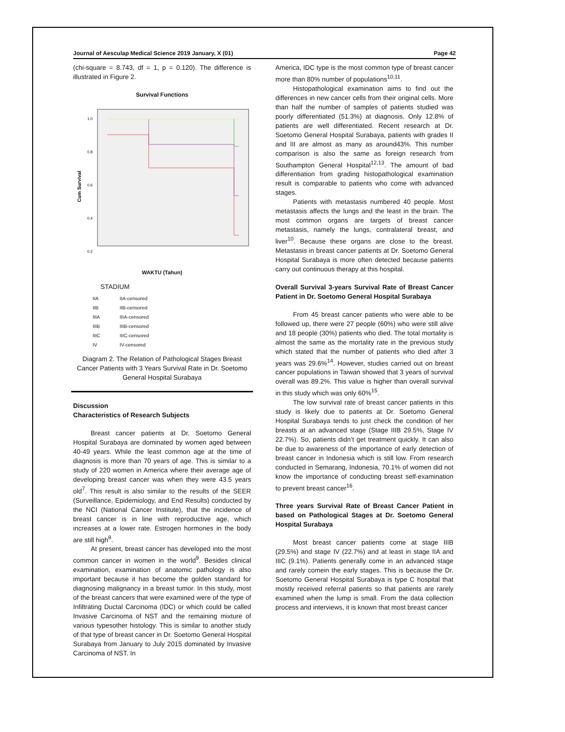Journal of Aesculap Medical Science 2019 January, X (01) Page 42
(chi-square = 8.743, df = 1, p = 0.120). The difference is illustrated in Figure 2.
Survival Functions
1.0
0.8
0.6
0.4
0.2
Cum Survival
WAKTU (Tahun)
STADIUM
IIA
IIB
IIIA
IIIB
IIIC
IV
IIA-censored
IIB-censored
IIIA-censored
IIIB-censored
IIIC-censored
IV-censored
Diagram 2. The Relation of Pathological Stages Breast Cancer Patients with 3 Years Survival Rate in Dr. Soetomo General Hospital Surabaya
Discussion
Characteristics of Research Subjects
Breast cancer patients at Dr. Soetomo General Hospital Surabaya are dominated by women aged between 40-49 years. While the least common age at the time of diagnosis is more than 70 years of age. This is similar to a study of 220 women in America where their average age of developing breast cancer was when they were 43.5 years old<sup>7</sup>. This result is also similar to the results of the SEER (Surveillance, Epidemiology, and End Results) conducted by the NCI (National Cancer Institute), that the incidence of breast cancer is in line with reproductive age, which increases at a lower rate. Estrogen hormones in the body are still high<sup>8</sup>.
At present, breast cancer has developed into the most common cancer in women in the world<sup>9</sup>. Besides clinical examination, examination of anatomic pathology is also important because it has become the golden standard for diagnosing malignancy in a breast tumor. In this study, most of the breast cancers that were examined were of the type of Infiltrating Ductal Carcinoma (IDC) or which could be called Invasive Carcinoma of NST and the remaining mixture of various typesother histology. This is similar to another study of that type of breast cancer in Dr. Soetomo General Hospital Surabaya from January to July 2015 dominated by Invasive Carcinoma of NST. In
America, IDC type is the most common type of breast cancer more than 80% number of populations<sup>10,11</sup>.
Histopathological examination aims to find out the differences in new cancer cells from their original cells. More than half the number of samples of patients studied was poorly differentiated (51.3%) at diagnosis. Only 12.8% of patients are well differentiated. Recent research at Dr. Soetomo General Hospital Surabaya, patients with grades II and III are almost as many as around43%. This number comparison is also the same as foreign research from Southampton General Hospital<sup>12,13</sup>. The amount of bad differentiation from grading histopathological examination result is comparable to patients who come with advanced stages.
Patients with metastasis numbered 40 people. Most metastasis affects the lungs and the least in the brain. The most common organs are targets of breast cancer metastasis, namely the lungs, contralateral breast, and liver<sup>10</sup>. Because these organs are close to the breast. Metastasis in breast cancer patients at Dr. Soetomo General Hospital Surabaya is more often detected because patients carry out continuous therapy at this hospital.
Overall Survival 3-years Survival Rate of Breast Cancer Patient in Dr. Soetomo General Hospital Surabaya
From 45 breast cancer patients who were able to be followed up, there were 27 people (60%) who were still alive and 18 people (30%) patients who died. The total mortality is almost the same as the mortality rate in the previous study which stated that the number of patients who died after 3 years was 29.6%<sup>14</sup>. However, studies carried out on breast cancer populations in Taiwan showed that 3 years of survival overall was 89.2%. This value is higher than overall survival in this study which was only 60%<sup>15</sup>.
The low survival rate of breast cancer patients in this study is likely due to patients at Dr. Soetomo General Hospital Surabaya tends to just check the condition of her breasts at an advanced stage (Stage IIIB 29.5%, Stage IV 22.7%). So, patients didn’t get treatment quickly. It can also be due to awareness of the importance of early detection of breast cancer in Indonesia which is still low. From research conducted in Semarang, Indonesia, 70.1% of women did not know the importance of conducting breast self-examination to prevent breast cancer<sup>16</sup>.
Three years Survival Rate of Breast Cancer Patient in based on Pathological Stages at Dr. Soetomo General Hospital Surabaya
Most breast cancer patients come at stage IIIB (29.5%) and stage IV (22.7%) and at least in stage IIA and IIIC (9.1%). Patients generally come in an advanced stage and rarely comein the early stages. This is because the Dr. Soetomo General Hospital Surabaya is type C hospital that mostly received referral patients so that patients are rarely examined when the lump is small. From the data collection process and interviews, it is known that most breast cancer